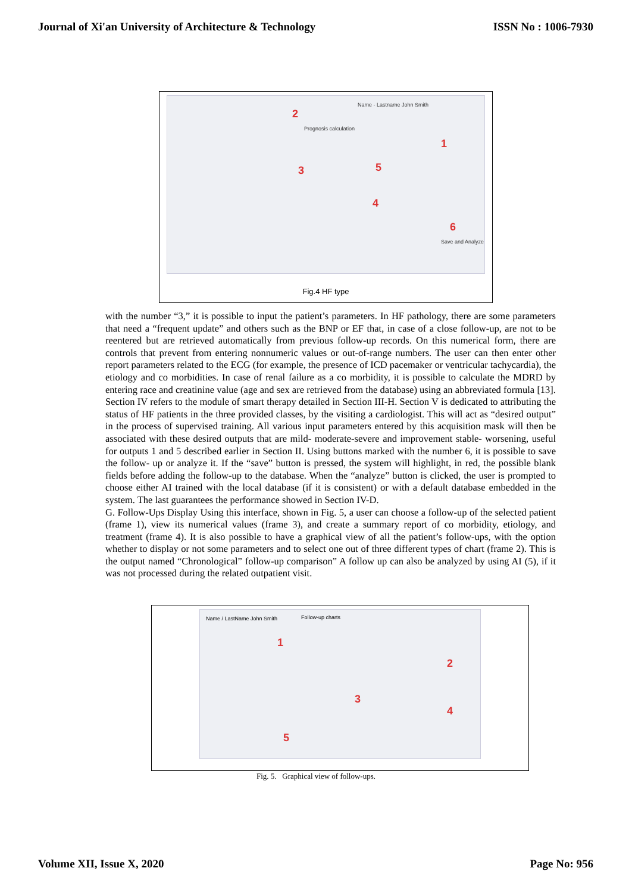Journal of Xi'an University of Architecture & Technology ISSN No : 1006-7930
Name - Lastname John Smith
Prognosis calculation
2
1
3 5
4
6
Save and Analyze
Fig.4 HF type
with the number “3,” it is possible to input the patient’s parameters. In HF pathology, there are some parameters that need a “frequent update” and others such as the BNP or EF that, in case of a close follow-up, are not to be reentered but are retrieved automatically from previous follow-up records. On this numerical form, there are controls that prevent from entering nonnumeric values or out-of-range numbers. The user can then enter other report parameters related to the ECG (for example, the presence of ICD pacemaker or ventricular tachycardia), the etiology and co morbidities. In case of renal failure as a co morbidity, it is possible to calculate the MDRD by entering race and creatinine value (age and sex are retrieved from the database) using an abbreviated formula [13]. Section IV refers to the module of smart therapy detailed in Section III-H. Section V is dedicated to attributing the status of HF patients in the three provided classes, by the visiting a cardiologist. This will act as “desired output” in the process of supervised training. All various input parameters entered by this acquisition mask will then be associated with these desired outputs that are mild- moderate-severe and improvement stable- worsening, useful for outputs 1 and 5 described earlier in Section II. Using buttons marked with the number 6, it is possible to save the follow- up or analyze it. If the “save” button is pressed, the system will highlight, in red, the possible blank fields before adding the follow-up to the database. When the “analyze” button is clicked, the user is prompted to choose either AI trained with the local database (if it is consistent) or with a default database embedded in the system. The last guarantees the performance showed in Section IV-D.
G. Follow-Ups Display Using this interface, shown in Fig. 5, a user can choose a follow-up of the selected patient (frame 1), view its numerical values (frame 3), and create a summary report of co morbidity, etiology, and treatment (frame 4). It is also possible to have a graphical view of all the patient’s follow-ups, with the option whether to display or not some parameters and to select one out of three different types of chart (frame 2). This is the output named “Chronological” follow-up comparison” A follow up can also be analyzed by using AI (5), if it was not processed during the related outpatient visit.
Name / LastName John Smith Follow-up charts
1
2
3
4
5
Fig. 5. Graphical view of follow-ups.
Volume XII, Issue X, 2020 Page No: 956